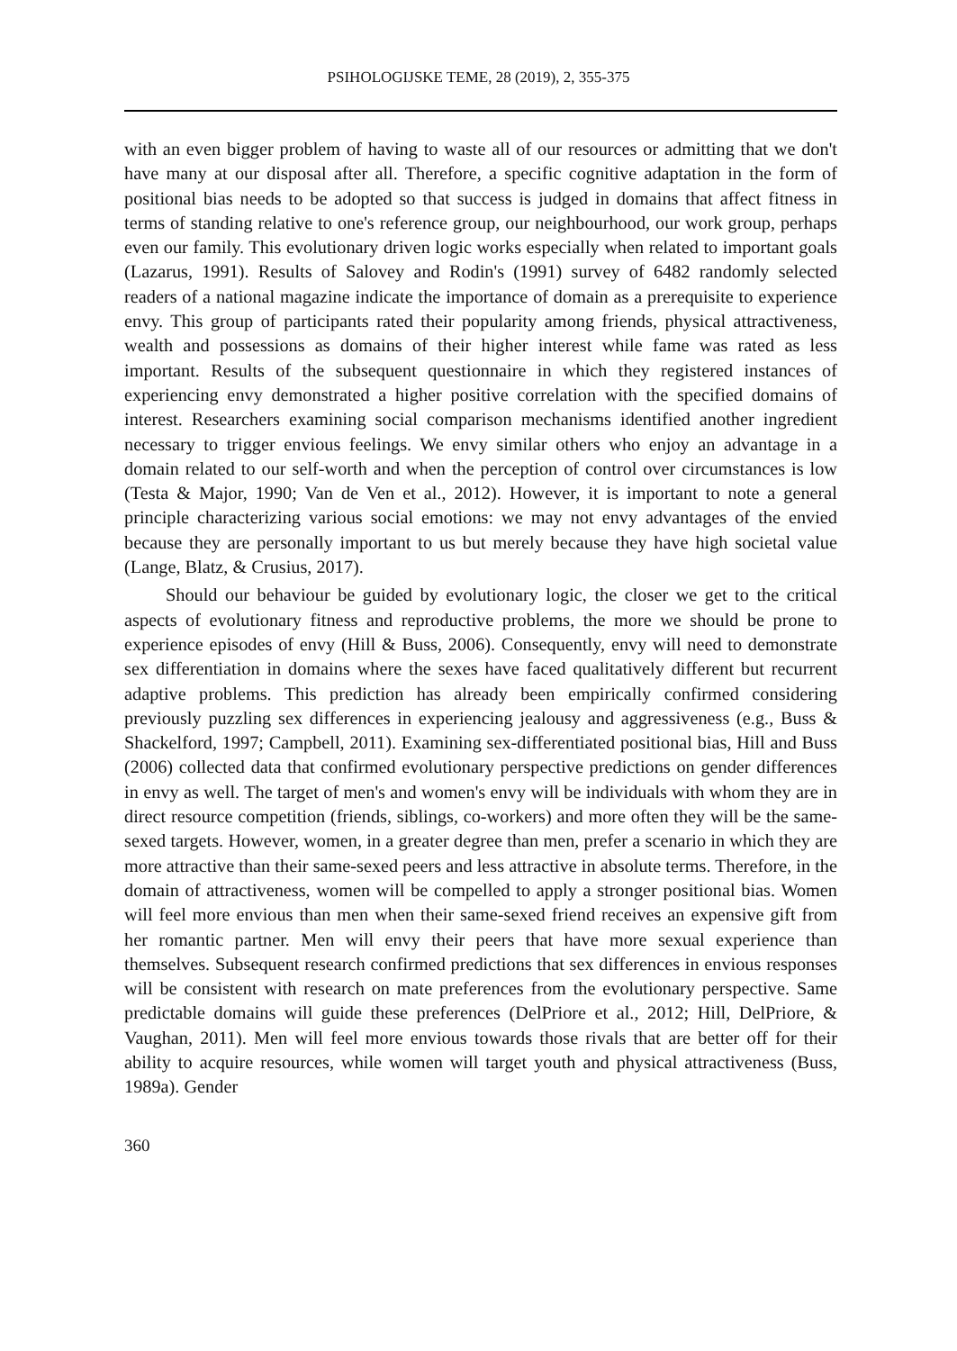PSIHOLOGIJSKE TEME, 28 (2019), 2, 355-375
with an even bigger problem of having to waste all of our resources or admitting that we don't have many at our disposal after all. Therefore, a specific cognitive adaptation in the form of positional bias needs to be adopted so that success is judged in domains that affect fitness in terms of standing relative to one's reference group, our neighbourhood, our work group, perhaps even our family. This evolutionary driven logic works especially when related to important goals (Lazarus, 1991). Results of Salovey and Rodin's (1991) survey of 6482 randomly selected readers of a national magazine indicate the importance of domain as a prerequisite to experience envy. This group of participants rated their popularity among friends, physical attractiveness, wealth and possessions as domains of their higher interest while fame was rated as less important. Results of the subsequent questionnaire in which they registered instances of experiencing envy demonstrated a higher positive correlation with the specified domains of interest. Researchers examining social comparison mechanisms identified another ingredient necessary to trigger envious feelings. We envy similar others who enjoy an advantage in a domain related to our self-worth and when the perception of control over circumstances is low (Testa & Major, 1990; Van de Ven et al., 2012). However, it is important to note a general principle characterizing various social emotions: we may not envy advantages of the envied because they are personally important to us but merely because they have high societal value (Lange, Blatz, & Crusius, 2017).
Should our behaviour be guided by evolutionary logic, the closer we get to the critical aspects of evolutionary fitness and reproductive problems, the more we should be prone to experience episodes of envy (Hill & Buss, 2006). Consequently, envy will need to demonstrate sex differentiation in domains where the sexes have faced qualitatively different but recurrent adaptive problems. This prediction has already been empirically confirmed considering previously puzzling sex differences in experiencing jealousy and aggressiveness (e.g., Buss & Shackelford, 1997; Campbell, 2011). Examining sex-differentiated positional bias, Hill and Buss (2006) collected data that confirmed evolutionary perspective predictions on gender differences in envy as well. The target of men's and women's envy will be individuals with whom they are in direct resource competition (friends, siblings, co-workers) and more often they will be the same-sexed targets. However, women, in a greater degree than men, prefer a scenario in which they are more attractive than their same-sexed peers and less attractive in absolute terms. Therefore, in the domain of attractiveness, women will be compelled to apply a stronger positional bias. Women will feel more envious than men when their same-sexed friend receives an expensive gift from her romantic partner. Men will envy their peers that have more sexual experience than themselves. Subsequent research confirmed predictions that sex differences in envious responses will be consistent with research on mate preferences from the evolutionary perspective. Same predictable domains will guide these preferences (DelPriore et al., 2012; Hill, DelPriore, & Vaughan, 2011). Men will feel more envious towards those rivals that are better off for their ability to acquire resources, while women will target youth and physical attractiveness (Buss, 1989a). Gender
360